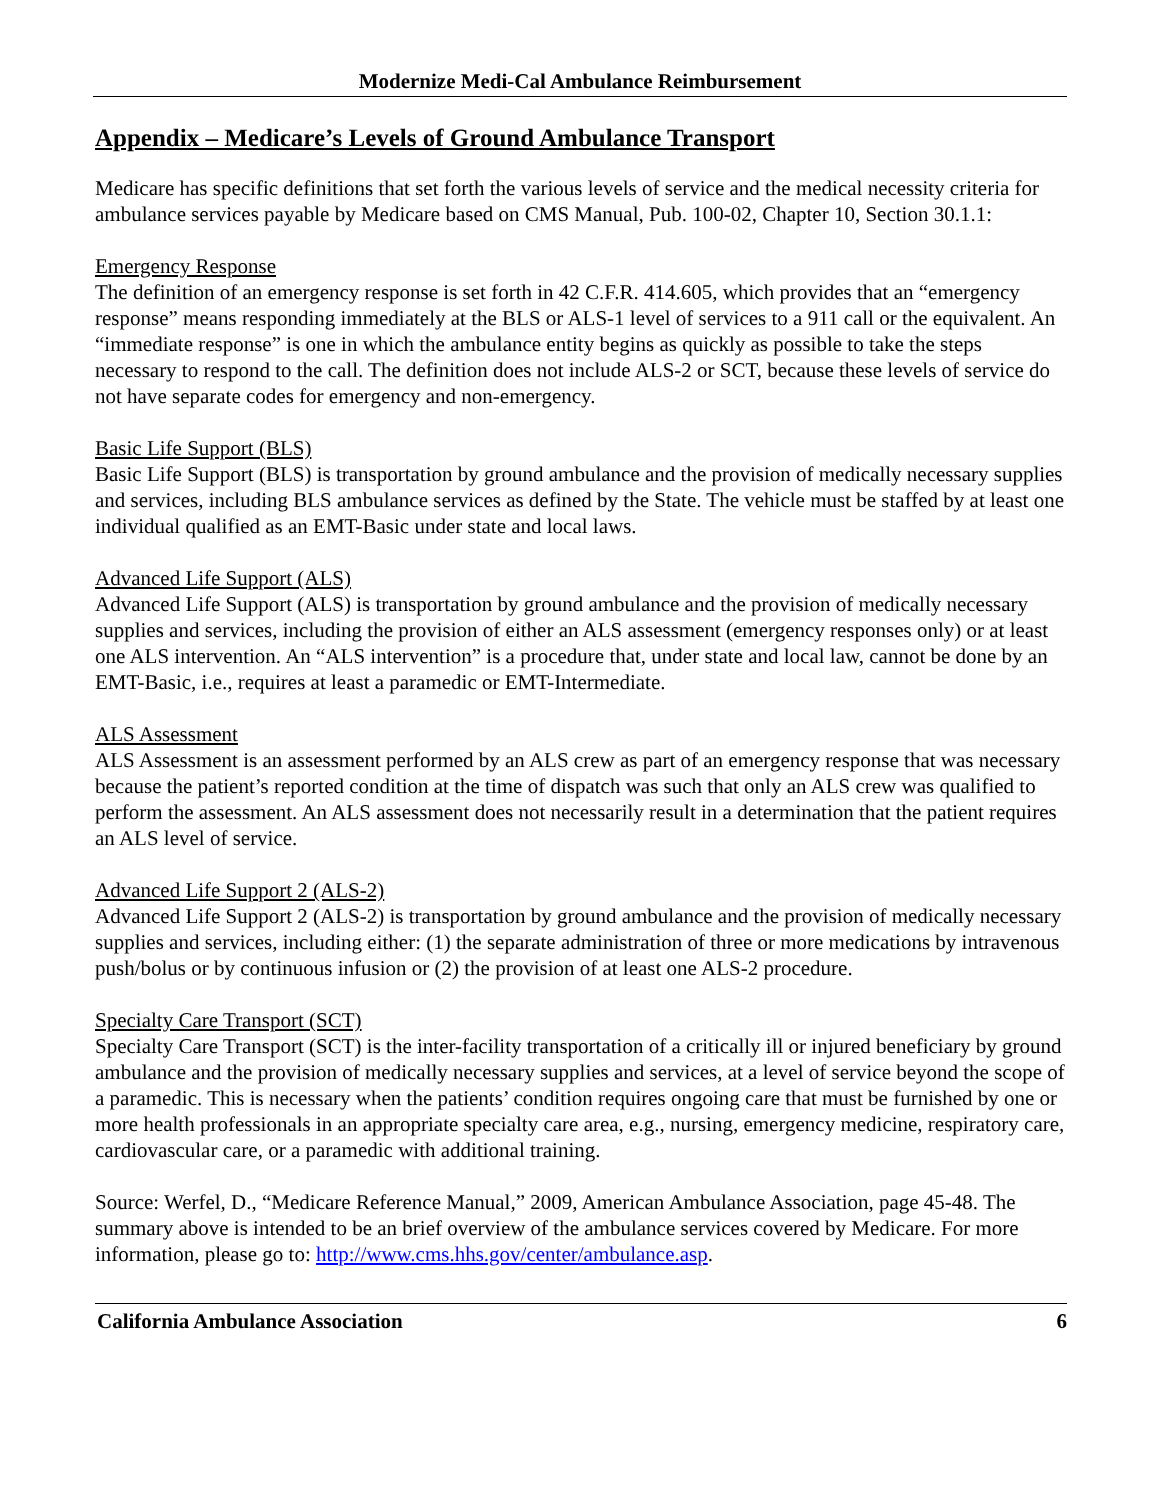Modernize Medi-Cal Ambulance Reimbursement
Appendix – Medicare’s Levels of Ground Ambulance Transport
Medicare has specific definitions that set forth the various levels of service and the medical necessity criteria for ambulance services payable by Medicare based on CMS Manual, Pub. 100-02, Chapter 10, Section 30.1.1:
Emergency Response
The definition of an emergency response is set forth in 42 C.F.R. 414.605, which provides that an “emergency response” means responding immediately at the BLS or ALS-1 level of services to a 911 call or the equivalent. An “immediate response” is one in which the ambulance entity begins as quickly as possible to take the steps necessary to respond to the call. The definition does not include ALS-2 or SCT, because these levels of service do not have separate codes for emergency and non-emergency.
Basic Life Support (BLS)
Basic Life Support (BLS) is transportation by ground ambulance and the provision of medically necessary supplies and services, including BLS ambulance services as defined by the State. The vehicle must be staffed by at least one individual qualified as an EMT-Basic under state and local laws.
Advanced Life Support (ALS)
Advanced Life Support (ALS) is transportation by ground ambulance and the provision of medically necessary supplies and services, including the provision of either an ALS assessment (emergency responses only) or at least one ALS intervention. An “ALS intervention” is a procedure that, under state and local law, cannot be done by an EMT-Basic, i.e., requires at least a paramedic or EMT-Intermediate.
ALS Assessment
ALS Assessment is an assessment performed by an ALS crew as part of an emergency response that was necessary because the patient’s reported condition at the time of dispatch was such that only an ALS crew was qualified to perform the assessment. An ALS assessment does not necessarily result in a determination that the patient requires an ALS level of service.
Advanced Life Support 2 (ALS-2)
Advanced Life Support 2 (ALS-2) is transportation by ground ambulance and the provision of medically necessary supplies and services, including either: (1) the separate administration of three or more medications by intravenous push/bolus or by continuous infusion or (2) the provision of at least one ALS-2 procedure.
Specialty Care Transport (SCT)
Specialty Care Transport (SCT) is the inter-facility transportation of a critically ill or injured beneficiary by ground ambulance and the provision of medically necessary supplies and services, at a level of service beyond the scope of a paramedic. This is necessary when the patients’ condition requires ongoing care that must be furnished by one or more health professionals in an appropriate specialty care area, e.g., nursing, emergency medicine, respiratory care, cardiovascular care, or a paramedic with additional training.
Source: Werfel, D., “Medicare Reference Manual,” 2009, American Ambulance Association, page 45-48. The summary above is intended to be an brief overview of the ambulance services covered by Medicare. For more information, please go to: http://www.cms.hhs.gov/center/ambulance.asp.
California Ambulance Association 6